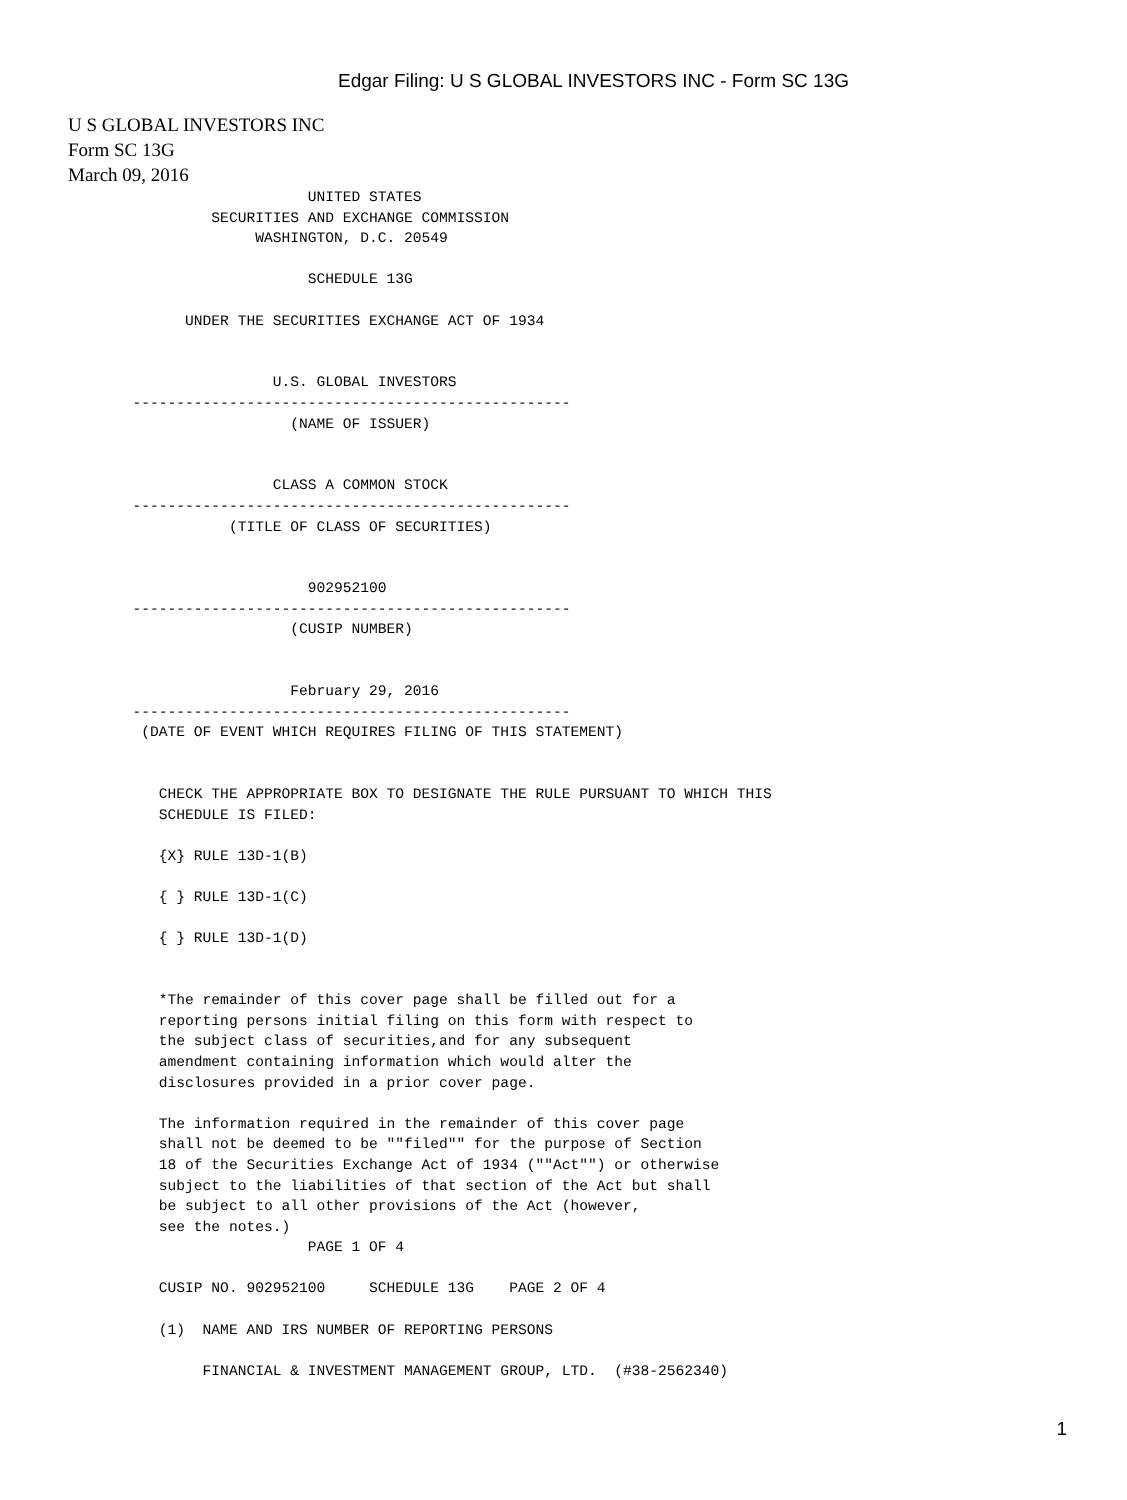Edgar Filing: U S GLOBAL INVESTORS INC - Form SC 13G
U S GLOBAL INVESTORS INC
Form SC 13G
March 09, 2016
                          UNITED STATES
               SECURITIES AND EXCHANGE COMMISSION
                    WASHINGTON, D.C. 20549

                          SCHEDULE 13G

            UNDER THE SECURITIES EXCHANGE ACT OF 1934


                      U.S. GLOBAL INVESTORS
      --------------------------------------------------
                        (NAME OF ISSUER)


                      CLASS A COMMON STOCK
      --------------------------------------------------
                 (TITLE OF CLASS OF SECURITIES)


                          902952100
      --------------------------------------------------
                        (CUSIP NUMBER)


                        February 29, 2016
      --------------------------------------------------
       (DATE OF EVENT WHICH REQUIRES FILING OF THIS STATEMENT)


         CHECK THE APPROPRIATE BOX TO DESIGNATE THE RULE PURSUANT TO WHICH THIS
         SCHEDULE IS FILED:

         {X} RULE 13D-1(B)

         { } RULE 13D-1(C)

         { } RULE 13D-1(D)


         *The remainder of this cover page shall be filled out for a
         reporting persons initial filing on this form with respect to
         the subject class of securities,and for any subsequent
         amendment containing information which would alter the
         disclosures provided in a prior cover page.

         The information required in the remainder of this cover page
         shall not be deemed to be ""filed"" for the purpose of Section
         18 of the Securities Exchange Act of 1934 (""Act"") or otherwise
         subject to the liabilities of that section of the Act but shall
         be subject to all other provisions of the Act (however,
         see the notes.)
                          PAGE 1 OF 4

         CUSIP NO. 902952100     SCHEDULE 13G    PAGE 2 OF 4

         (1)  NAME AND IRS NUMBER OF REPORTING PERSONS

              FINANCIAL & INVESTMENT MANAGEMENT GROUP, LTD.  (#38-2562340)
1